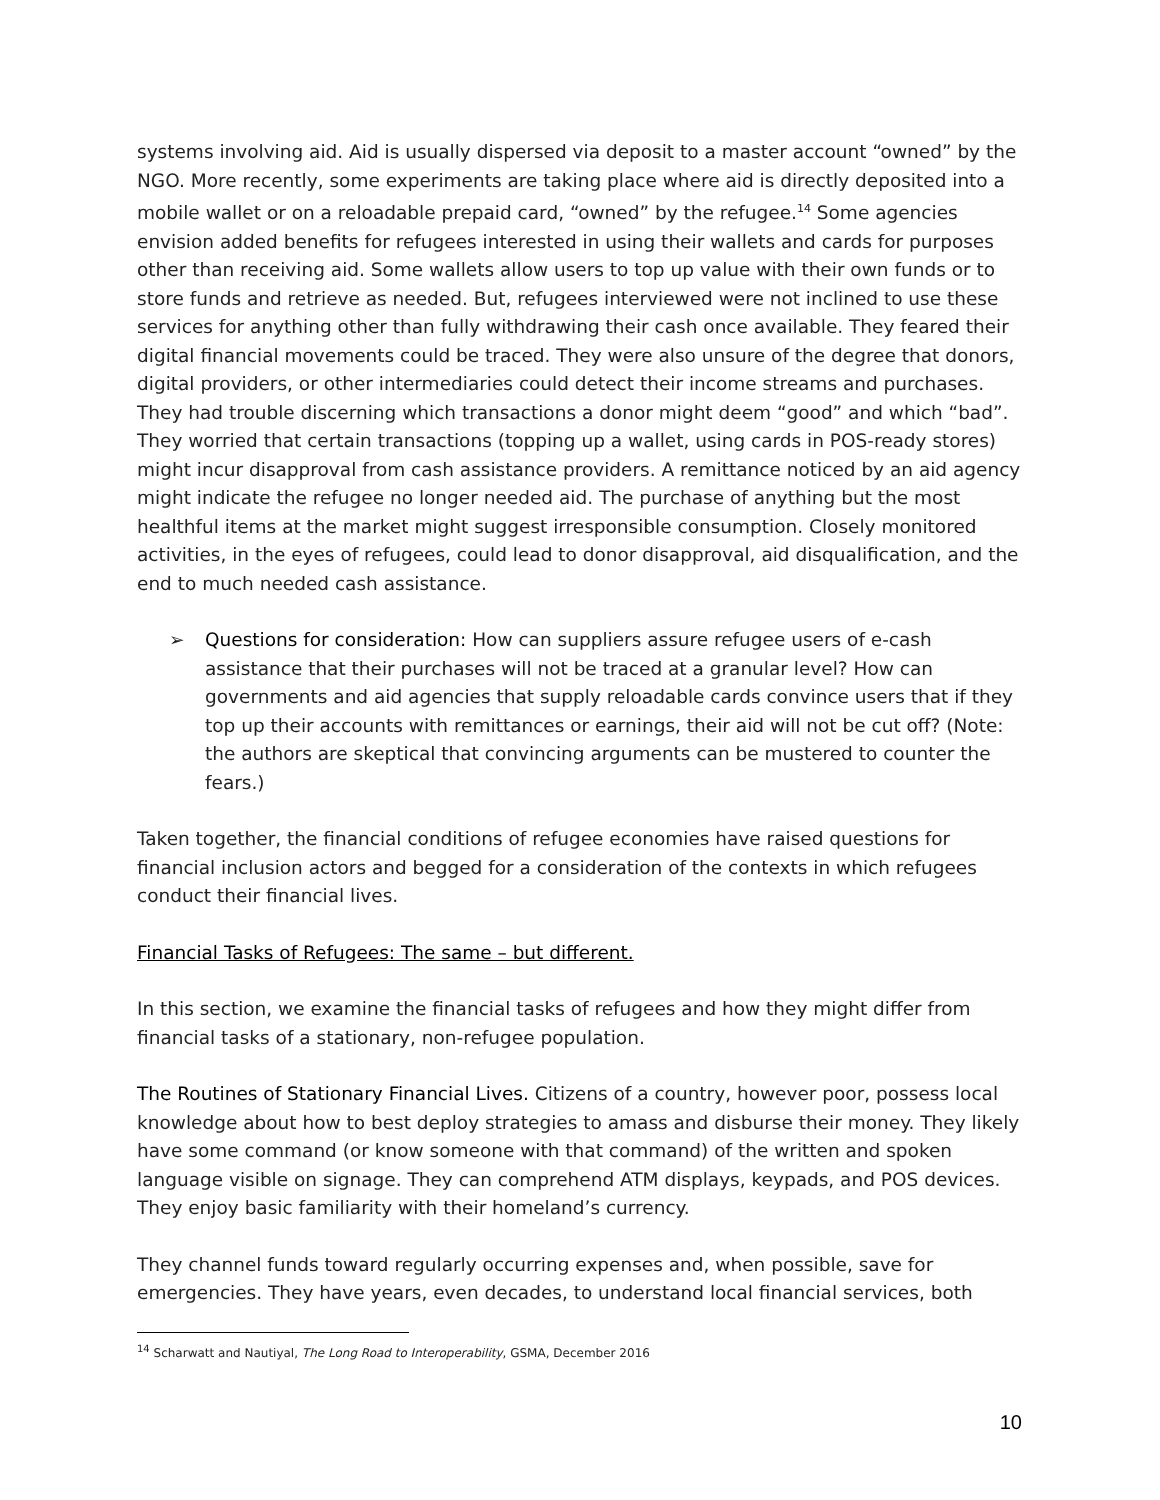systems involving aid. Aid is usually dispersed via deposit to a master account “owned” by the NGO. More recently, some experiments are taking place where aid is directly deposited into a mobile wallet or on a reloadable prepaid card, “owned” by the refugee.<sup>14</sup> Some agencies envision added benefits for refugees interested in using their wallets and cards for purposes other than receiving aid. Some wallets allow users to top up value with their own funds or to store funds and retrieve as needed. But, refugees interviewed were not inclined to use these services for anything other than fully withdrawing their cash once available. They feared their digital financial movements could be traced. They were also unsure of the degree that donors, digital providers, or other intermediaries could detect their income streams and purchases. They had trouble discerning which transactions a donor might deem “good” and which “bad”. They worried that certain transactions (topping up a wallet, using cards in POS-ready stores) might incur disapproval from cash assistance providers. A remittance noticed by an aid agency might indicate the refugee no longer needed aid. The purchase of anything but the most healthful items at the market might suggest irresponsible consumption. Closely monitored activities, in the eyes of refugees, could lead to donor disapproval, aid disqualification, and the end to much needed cash assistance.
➢ Questions for consideration: How can suppliers assure refugee users of e-cash assistance that their purchases will not be traced at a granular level? How can governments and aid agencies that supply reloadable cards convince users that if they top up their accounts with remittances or earnings, their aid will not be cut off? (Note: the authors are skeptical that convincing arguments can be mustered to counter the fears.)
Taken together, the financial conditions of refugee economies have raised questions for financial inclusion actors and begged for a consideration of the contexts in which refugees conduct their financial lives.
Financial Tasks of Refugees: The same – but different.
In this section, we examine the financial tasks of refugees and how they might differ from financial tasks of a stationary, non-refugee population.
The Routines of Stationary Financial Lives. Citizens of a country, however poor, possess local knowledge about how to best deploy strategies to amass and disburse their money. They likely have some command (or know someone with that command) of the written and spoken language visible on signage. They can comprehend ATM displays, keypads, and POS devices. They enjoy basic familiarity with their homeland’s currency.
They channel funds toward regularly occurring expenses and, when possible, save for emergencies. They have years, even decades, to understand local financial services, both
<sup>14</sup> Scharwatt and Nautiyal, The Long Road to Interoperability, GSMA, December 2016
10